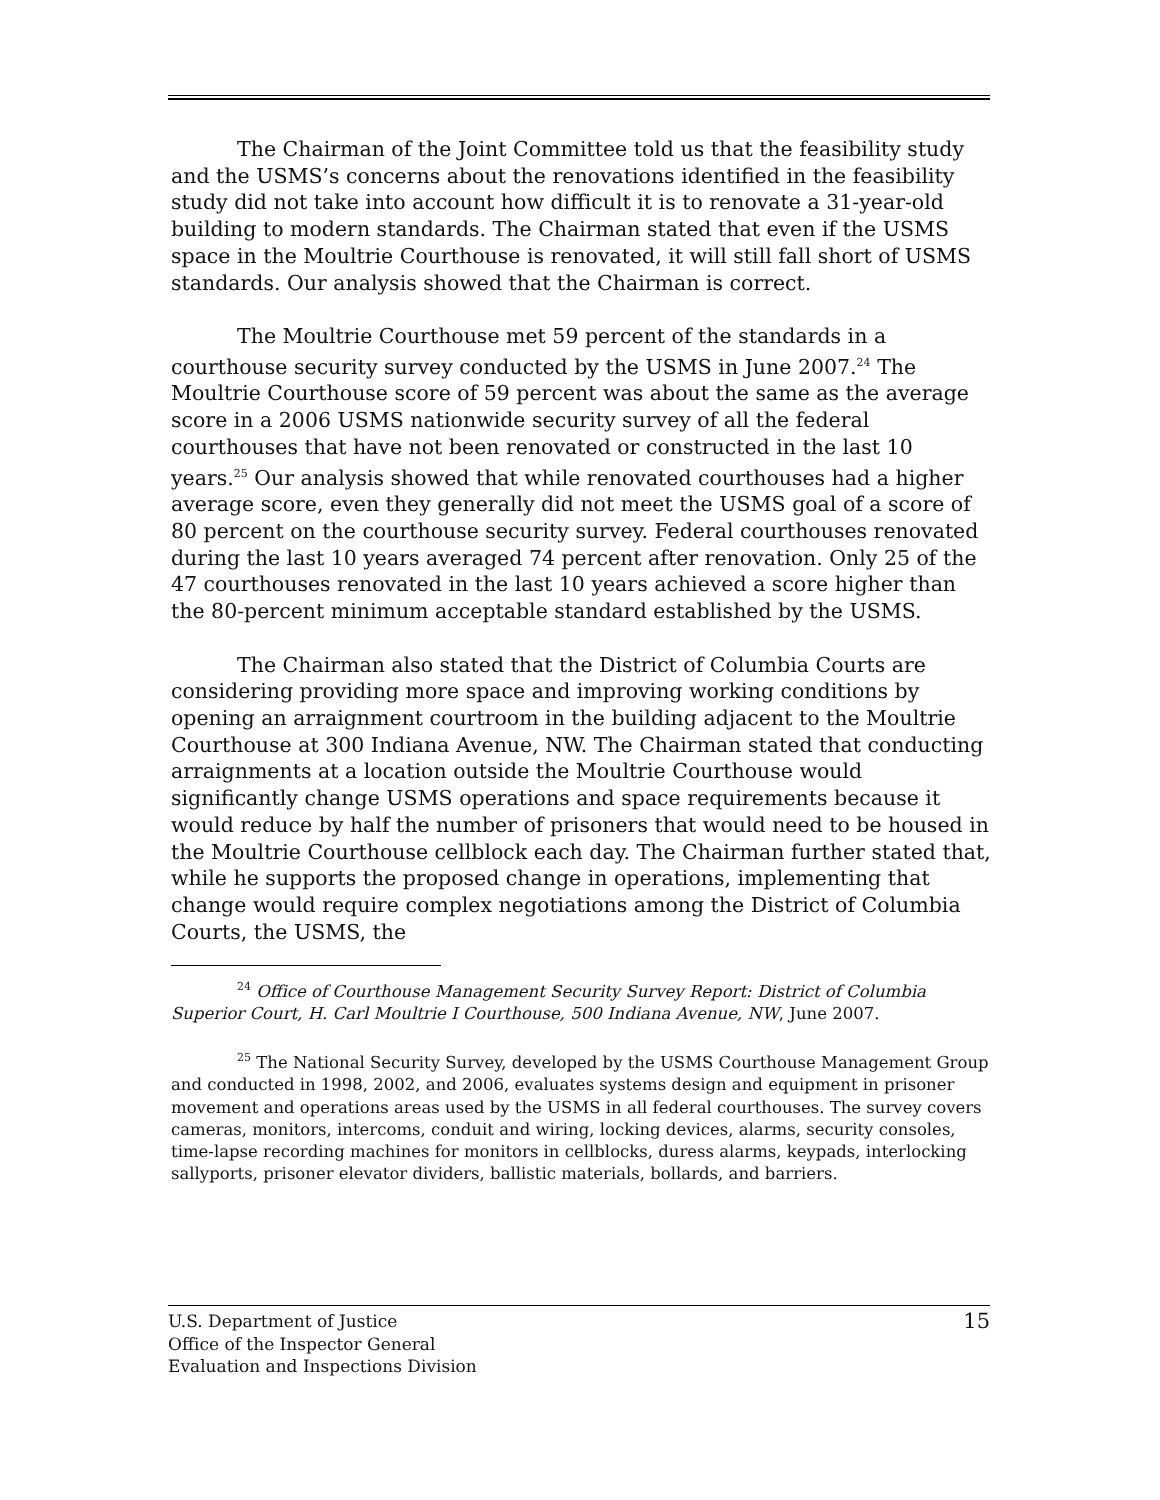The Chairman of the Joint Committee told us that the feasibility study and the USMS’s concerns about the renovations identified in the feasibility study did not take into account how difficult it is to renovate a 31-year-old building to modern standards. The Chairman stated that even if the USMS space in the Moultrie Courthouse is renovated, it will still fall short of USMS standards. Our analysis showed that the Chairman is correct.
The Moultrie Courthouse met 59 percent of the standards in a courthouse security survey conducted by the USMS in June 2007.<sup>24</sup> The Moultrie Courthouse score of 59 percent was about the same as the average score in a 2006 USMS nationwide security survey of all the federal courthouses that have not been renovated or constructed in the last 10 years.<sup>25</sup> Our analysis showed that while renovated courthouses had a higher average score, even they generally did not meet the USMS goal of a score of 80 percent on the courthouse security survey. Federal courthouses renovated during the last 10 years averaged 74 percent after renovation. Only 25 of the 47 courthouses renovated in the last 10 years achieved a score higher than the 80-percent minimum acceptable standard established by the USMS.
The Chairman also stated that the District of Columbia Courts are considering providing more space and improving working conditions by opening an arraignment courtroom in the building adjacent to the Moultrie Courthouse at 300 Indiana Avenue, NW. The Chairman stated that conducting arraignments at a location outside the Moultrie Courthouse would significantly change USMS operations and space requirements because it would reduce by half the number of prisoners that would need to be housed in the Moultrie Courthouse cellblock each day. The Chairman further stated that, while he supports the proposed change in operations, implementing that change would require complex negotiations among the District of Columbia Courts, the USMS, the
<sup>24</sup> Office of Courthouse Management Security Survey Report: District of Columbia Superior Court, H. Carl Moultrie I Courthouse, 500 Indiana Avenue, NW, June 2007.
<sup>25</sup> The National Security Survey, developed by the USMS Courthouse Management Group and conducted in 1998, 2002, and 2006, evaluates systems design and equipment in prisoner movement and operations areas used by the USMS in all federal courthouses. The survey covers cameras, monitors, intercoms, conduit and wiring, locking devices, alarms, security consoles, time-lapse recording machines for monitors in cellblocks, duress alarms, keypads, interlocking sallyports, prisoner elevator dividers, ballistic materials, bollards, and barriers.
15 U.S. Department of Justice
Office of the Inspector General
Evaluation and Inspections Division